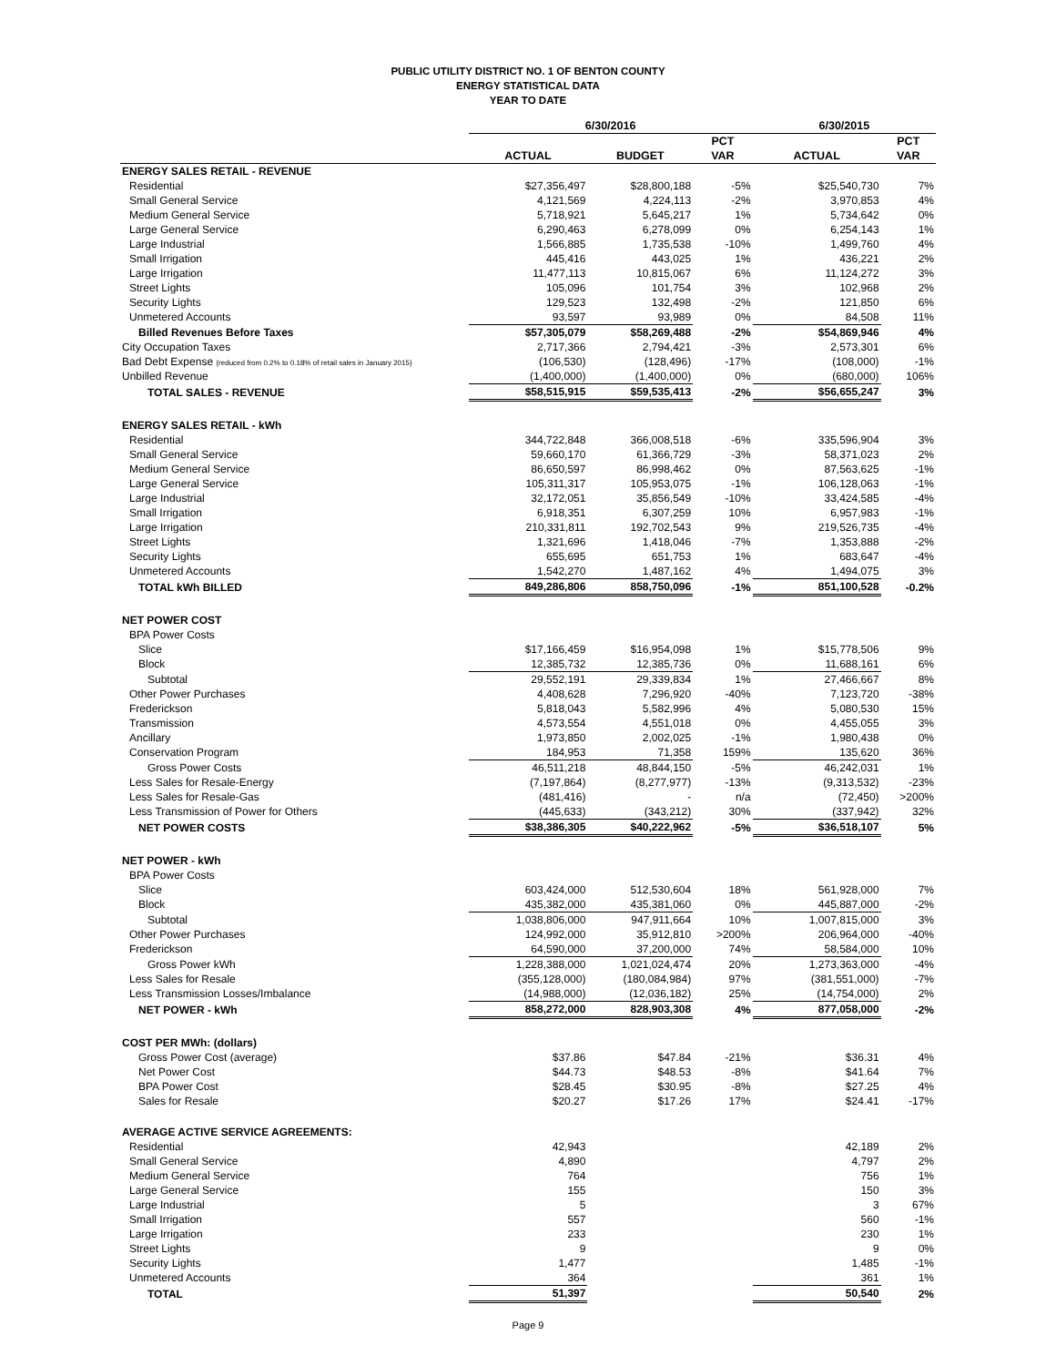PUBLIC UTILITY DISTRICT NO. 1 OF BENTON COUNTY
ENERGY STATISTICAL DATA
YEAR TO DATE
| | 6/30/2016 | | | 6/30/2015 | |
| --- | --- | --- | --- | --- | --- |
| | | | PCT | | PCT |
| | ACTUAL | BUDGET | VAR | ACTUAL | VAR |
| ENERGY SALES RETAIL - REVENUE | | | | | |
| Residential | $27,356,497 | $28,800,188 | -5% | $25,540,730 | 7% |
| Small General Service | 4,121,569 | 4,224,113 | -2% | 3,970,853 | 4% |
| Medium General Service | 5,718,921 | 5,645,217 | 1% | 5,734,642 | 0% |
| Large General Service | 6,290,463 | 6,278,099 | 0% | 6,254,143 | 1% |
| Large Industrial | 1,566,885 | 1,735,538 | -10% | 1,499,760 | 4% |
| Small Irrigation | 445,416 | 443,025 | 1% | 436,221 | 2% |
| Large Irrigation | 11,477,113 | 10,815,067 | 6% | 11,124,272 | 3% |
| Street Lights | 105,096 | 101,754 | 3% | 102,968 | 2% |
| Security Lights | 129,523 | 132,498 | -2% | 121,850 | 6% |
| Unmetered Accounts | 93,597 | 93,989 | 0% | 84,508 | 11% |
| Billed Revenues Before Taxes | $57,305,079 | $58,269,488 | -2% | $54,869,946 | 4% |
| City Occupation Taxes | 2,717,366 | 2,794,421 | -3% | 2,573,301 | 6% |
| Bad Debt Expense (reduced from 0.2% to 0.18% of retail sales in January 2015) | (106,530) | (128,496) | -17% | (108,000) | -1% |
| Unbilled Revenue | (1,400,000) | (1,400,000) | 0% | (680,000) | 106% |
| TOTAL SALES - REVENUE | $58,515,915 | $59,535,413 | -2% | $56,655,247 | 3% |
| ENERGY SALES RETAIL - kWh | | | | | |
| Residential | 344,722,848 | 366,008,518 | -6% | 335,596,904 | 3% |
| Small General Service | 59,660,170 | 61,366,729 | -3% | 58,371,023 | 2% |
| Medium General Service | 86,650,597 | 86,998,462 | 0% | 87,563,625 | -1% |
| Large General Service | 105,311,317 | 105,953,075 | -1% | 106,128,063 | -1% |
| Large Industrial | 32,172,051 | 35,856,549 | -10% | 33,424,585 | -4% |
| Small Irrigation | 6,918,351 | 6,307,259 | 10% | 6,957,983 | -1% |
| Large Irrigation | 210,331,811 | 192,702,543 | 9% | 219,526,735 | -4% |
| Street Lights | 1,321,696 | 1,418,046 | -7% | 1,353,888 | -2% |
| Security Lights | 655,695 | 651,753 | 1% | 683,647 | -4% |
| Unmetered Accounts | 1,542,270 | 1,487,162 | 4% | 1,494,075 | 3% |
| TOTAL kWh BILLED | 849,286,806 | 858,750,096 | -1% | 851,100,528 | -0.2% |
| NET POWER COST | | | | | |
| BPA Power Costs | | | | | |
| Slice | $17,166,459 | $16,954,098 | 1% | $15,778,506 | 9% |
| Block | 12,385,732 | 12,385,736 | 0% | 11,688,161 | 6% |
| Subtotal | 29,552,191 | 29,339,834 | 1% | 27,466,667 | 8% |
| Other Power Purchases | 4,408,628 | 7,296,920 | -40% | 7,123,720 | -38% |
| Frederickson | 5,818,043 | 5,582,996 | 4% | 5,080,530 | 15% |
| Transmission | 4,573,554 | 4,551,018 | 0% | 4,455,055 | 3% |
| Ancillary | 1,973,850 | 2,002,025 | -1% | 1,980,438 | 0% |
| Conservation Program | 184,953 | 71,358 | 159% | 135,620 | 36% |
| Gross Power Costs | 46,511,218 | 48,844,150 | -5% | 46,242,031 | 1% |
| Less Sales for Resale-Energy | (7,197,864) | (8,277,977) | -13% | (9,313,532) | -23% |
| Less Sales for Resale-Gas | (481,416) | - | n/a | (72,450) | >200% |
| Less Transmission of Power for Others | (445,633) | (343,212) | 30% | (337,942) | 32% |
| NET POWER COSTS | $38,386,305 | $40,222,962 | -5% | $36,518,107 | 5% |
| NET POWER - kWh | | | | | |
| BPA Power Costs | | | | | |
| Slice | 603,424,000 | 512,530,604 | 18% | 561,928,000 | 7% |
| Block | 435,382,000 | 435,381,060 | 0% | 445,887,000 | -2% |
| Subtotal | 1,038,806,000 | 947,911,664 | 10% | 1,007,815,000 | 3% |
| Other Power Purchases | 124,992,000 | 35,912,810 | >200% | 206,964,000 | -40% |
| Frederickson | 64,590,000 | 37,200,000 | 74% | 58,584,000 | 10% |
| Gross Power kWh | 1,228,388,000 | 1,021,024,474 | 20% | 1,273,363,000 | -4% |
| Less Sales for Resale | (355,128,000) | (180,084,984) | 97% | (381,551,000) | -7% |
| Less Transmission Losses/Imbalance | (14,988,000) | (12,036,182) | 25% | (14,754,000) | 2% |
| NET POWER - kWh | 858,272,000 | 828,903,308 | 4% | 877,058,000 | -2% |
| COST PER MWh: (dollars) | | | | | |
| Gross Power Cost (average) | $37.86 | $47.84 | -21% | $36.31 | 4% |
| Net Power Cost | $44.73 | $48.53 | -8% | $41.64 | 7% |
| BPA Power Cost | $28.45 | $30.95 | -8% | $27.25 | 4% |
| Sales for Resale | $20.27 | $17.26 | 17% | $24.41 | -17% |
| AVERAGE ACTIVE SERVICE AGREEMENTS: | | | | | |
| Residential | 42,943 | | | 42,189 | 2% |
| Small General Service | 4,890 | | | 4,797 | 2% |
| Medium General Service | 764 | | | 756 | 1% |
| Large General Service | 155 | | | 150 | 3% |
| Large Industrial | 5 | | | 3 | 67% |
| Small Irrigation | 557 | | | 560 | -1% |
| Large Irrigation | 233 | | | 230 | 1% |
| Street Lights | 9 | | | 9 | 0% |
| Security Lights | 1,477 | | | 1,485 | -1% |
| Unmetered Accounts | 364 | | | 361 | 1% |
| TOTAL | 51,397 | | | 50,540 | 2% |
Page 9